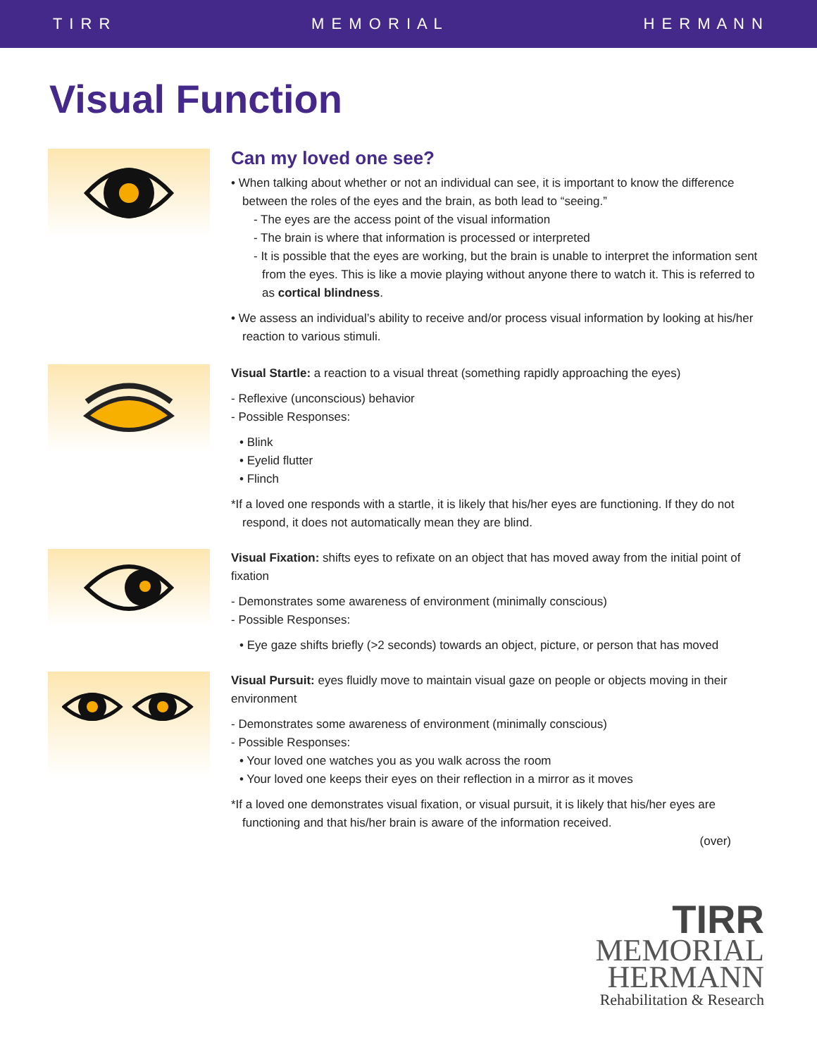T I R R M E M O R I A L H E R M A N N
Visual Function
Can my loved one see?
• When talking about whether or not an individual can see, it is important to know the difference between the roles of the eyes and the brain, as both lead to “seeing.”
- The eyes are the access point of the visual information
- The brain is where that information is processed or interpreted
- It is possible that the eyes are working, but the brain is unable to interpret the information sent from the eyes. This is like a movie playing without anyone there to watch it. This is referred to as cortical blindness.
• We assess an individual’s ability to receive and/or process visual information by looking at his/her reaction to various stimuli.
Visual Startle: a reaction to a visual threat (something rapidly approaching the eyes)
- Reflexive (unconscious) behavior
- Possible Responses:
• Blink
• Eyelid flutter
• Flinch
*If a loved one responds with a startle, it is likely that his/her eyes are functioning. If they do not respond, it does not automatically mean they are blind.
Visual Fixation: shifts eyes to refixate on an object that has moved away from the initial point of fixation
- Demonstrates some awareness of environment (minimally conscious)
- Possible Responses:
• Eye gaze shifts briefly (>2 seconds) towards an object, picture, or person that has moved
Visual Pursuit: eyes fluidly move to maintain visual gaze on people or objects moving in their environment
- Demonstrates some awareness of environment (minimally conscious)
- Possible Responses:
• Your loved one watches you as you walk across the room
• Your loved one keeps their eyes on their reflection in a mirror as it moves
*If a loved one demonstrates visual fixation, or visual pursuit, it is likely that his/her eyes are functioning and that his/her brain is aware of the information received.
(over)
TIRR
MEMORIAL
HERMANN
Rehabilitation & Research